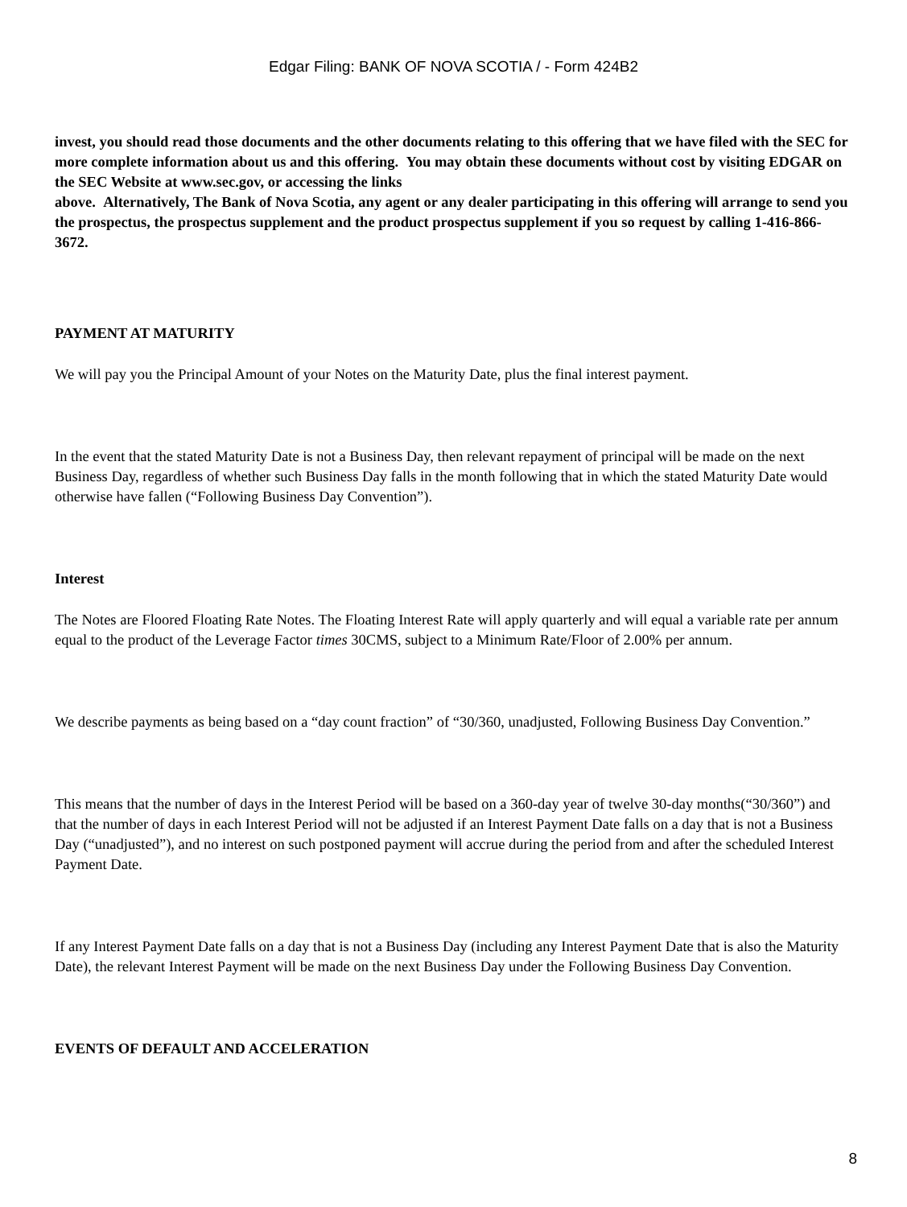Edgar Filing: BANK OF NOVA SCOTIA / - Form 424B2
invest, you should read those documents and the other documents relating to this offering that we have filed with the SEC for more complete information about us and this offering. You may obtain these documents without cost by visiting EDGAR on the SEC Website at www.sec.gov, or accessing the links
above. Alternatively, The Bank of Nova Scotia, any agent or any dealer participating in this offering will arrange to send you the prospectus, the prospectus supplement and the product prospectus supplement if you so request by calling 1-416-866-3672.
PAYMENT AT MATURITY
We will pay you the Principal Amount of your Notes on the Maturity Date, plus the final interest payment.
In the event that the stated Maturity Date is not a Business Day, then relevant repayment of principal will be made on the next Business Day, regardless of whether such Business Day falls in the month following that in which the stated Maturity Date would otherwise have fallen (“Following Business Day Convention”).
Interest
The Notes are Floored Floating Rate Notes. The Floating Interest Rate will apply quarterly and will equal a variable rate per annum equal to the product of the Leverage Factor times 30CMS, subject to a Minimum Rate/Floor of 2.00% per annum.
We describe payments as being based on a “day count fraction” of “30/360, unadjusted, Following Business Day Convention.”
This means that the number of days in the Interest Period will be based on a 360-day year of twelve 30-day months(“30/360”) and that the number of days in each Interest Period will not be adjusted if an Interest Payment Date falls on a day that is not a Business Day (“unadjusted”), and no interest on such postponed payment will accrue during the period from and after the scheduled Interest Payment Date.
If any Interest Payment Date falls on a day that is not a Business Day (including any Interest Payment Date that is also the Maturity Date), the relevant Interest Payment will be made on the next Business Day under the Following Business Day Convention.
EVENTS OF DEFAULT AND ACCELERATION
8